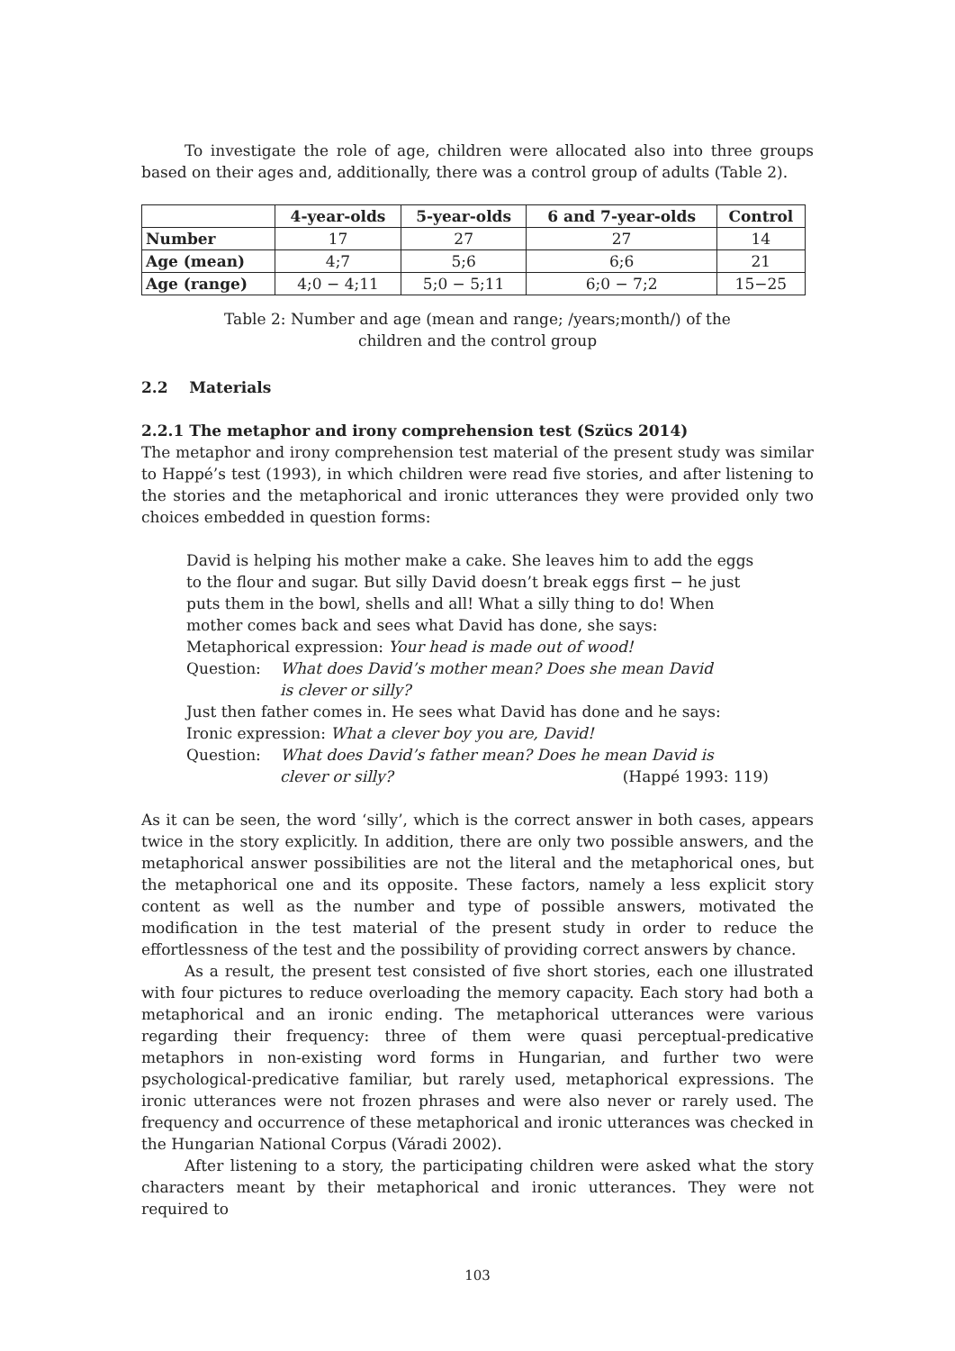To investigate the role of age, children were allocated also into three groups based on their ages and, additionally, there was a control group of adults (Table 2).
| | 4-year-olds | 5-year-olds | 6 and 7-year-olds | Control |
| --- | --- | --- | --- | --- |
| Number | 17 | 27 | 27 | 14 |
| Age (mean) | 4;7 | 5;6 | 6;6 | 21 |
| Age (range) | 4;0 − 4;11 | 5;0 − 5;11 | 6;0 − 7;2 | 15−25 |
Table 2: Number and age (mean and range; /years;month/) of the children and the control group
2.2 Materials
2.2.1 The metaphor and irony comprehension test (Szücs 2014)
The metaphor and irony comprehension test material of the present study was similar to Happé’s test (1993), in which children were read five stories, and after listening to the stories and the metaphorical and ironic utterances they were provided only two choices embedded in question forms:
David is helping his mother make a cake. She leaves him to add the eggs to the flour and sugar. But silly David doesn’t break eggs first − he just puts them in the bowl, shells and all! What a silly thing to do! When mother comes back and sees what David has done, she says:
Metaphorical expression: Your head is made out of wood!
Question: What does David’s mother mean? Does she mean David
is clever or silly?
Just then father comes in. He sees what David has done and he says:
Ironic expression: What a clever boy you are, David!
Question: What does David’s father mean? Does he mean David is
clever or silly? (Happé 1993: 119)
As it can be seen, the word ‘silly’, which is the correct answer in both cases, appears twice in the story explicitly. In addition, there are only two possible answers, and the metaphorical answer possibilities are not the literal and the metaphorical ones, but the metaphorical one and its opposite. These factors, namely a less explicit story content as well as the number and type of possible answers, motivated the modification in the test material of the present study in order to reduce the effortlessness of the test and the possibility of providing correct answers by chance.
As a result, the present test consisted of five short stories, each one illustrated with four pictures to reduce overloading the memory capacity. Each story had both a metaphorical and an ironic ending. The metaphorical utterances were various regarding their frequency: three of them were quasi perceptual-predicative metaphors in non-existing word forms in Hungarian, and further two were psychological-predicative familiar, but rarely used, metaphorical expressions. The ironic utterances were not frozen phrases and were also never or rarely used. The frequency and occurrence of these metaphorical and ironic utterances was checked in the Hungarian National Corpus (Váradi 2002).
After listening to a story, the participating children were asked what the story characters meant by their metaphorical and ironic utterances. They were not required to
103